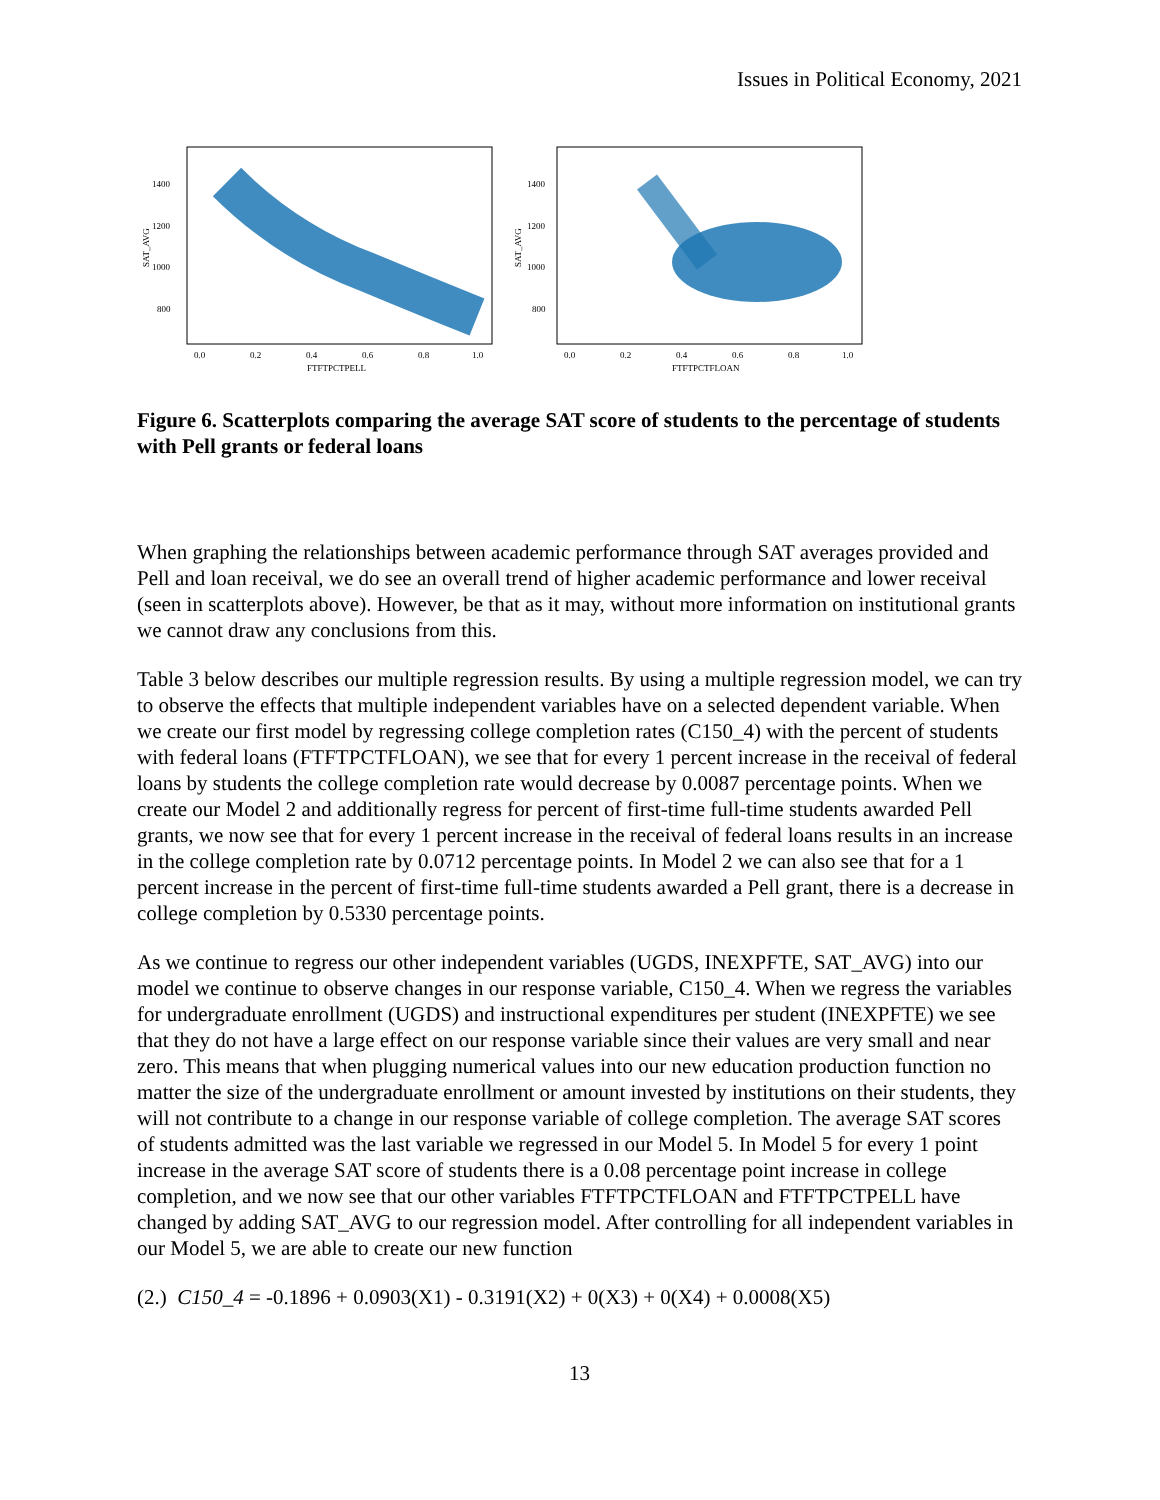Issues in Political Economy, 2021
1400
1200
1000
800
0.0
0.2
0.4
0.6
0.8
1.0
FTFTPCTPELL
SAT_AVG
1400
1200
1000
800
0.0
0.2
0.4
0.6
0.8
1.0
FTFTPCTFLOAN
SAT_AVG
Figure 6. Scatterplots comparing the average SAT score of students to the percentage of students with Pell grants or federal loans
When graphing the relationships between academic performance through SAT averages provided and Pell and loan receival, we do see an overall trend of higher academic performance and lower receival (seen in scatterplots above). However, be that as it may, without more information on institutional grants we cannot draw any conclusions from this.
Table 3 below describes our multiple regression results. By using a multiple regression model, we can try to observe the effects that multiple independent variables have on a selected dependent variable. When we create our first model by regressing college completion rates (C150_4) with the percent of students with federal loans (FTFTPCTFLOAN), we see that for every 1 percent increase in the receival of federal loans by students the college completion rate would decrease by 0.0087 percentage points. When we create our Model 2 and additionally regress for percent of first-time full-time students awarded Pell grants, we now see that for every 1 percent increase in the receival of federal loans results in an increase in the college completion rate by 0.0712 percentage points. In Model 2 we can also see that for a 1 percent increase in the percent of first-time full-time students awarded a Pell grant, there is a decrease in college completion by 0.5330 percentage points.
As we continue to regress our other independent variables (UGDS, INEXPFTE, SAT_AVG) into our model we continue to observe changes in our response variable, C150_4. When we regress the variables for undergraduate enrollment (UGDS) and instructional expenditures per student (INEXPFTE) we see that they do not have a large effect on our response variable since their values are very small and near zero. This means that when plugging numerical values into our new education production function no matter the size of the undergraduate enrollment or amount invested by institutions on their students, they will not contribute to a change in our response variable of college completion. The average SAT scores of students admitted was the last variable we regressed in our Model 5. In Model 5 for every 1 point increase in the average SAT score of students there is a 0.08 percentage point increase in college completion, and we now see that our other variables FTFTPCTFLOAN and FTFTPCTPELL have changed by adding SAT_AVG to our regression model. After controlling for all independent variables in our Model 5, we are able to create our new function
(2.) C150_4 = -0.1896 + 0.0903(X1) - 0.3191(X2) + 0(X3) + 0(X4) + 0.0008(X5)
13